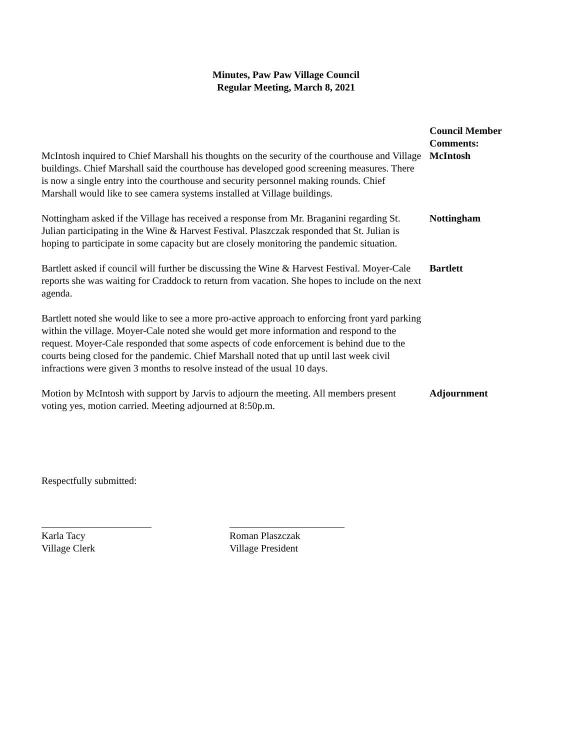Minutes, Paw Paw Village Council
Regular Meeting, March 8, 2021
McIntosh inquired to Chief Marshall his thoughts on the security of the courthouse and Village buildings. Chief Marshall said the courthouse has developed good screening measures. There is now a single entry into the courthouse and security personnel making rounds. Chief Marshall would like to see camera systems installed at Village buildings.
Council Member
Comments:
McIntosh
Nottingham asked if the Village has received a response from Mr. Braganini regarding St. Julian participating in the Wine & Harvest Festival. Plaszczak responded that St. Julian is hoping to participate in some capacity but are closely monitoring the pandemic situation.
Nottingham
Bartlett asked if council will further be discussing the Wine & Harvest Festival. Moyer-Cale reports she was waiting for Craddock to return from vacation. She hopes to include on the next agenda.
Bartlett
Bartlett noted she would like to see a more pro-active approach to enforcing front yard parking within the village. Moyer-Cale noted she would get more information and respond to the request. Moyer-Cale responded that some aspects of code enforcement is behind due to the courts being closed for the pandemic. Chief Marshall noted that up until last week civil infractions were given 3 months to resolve instead of the usual 10 days.
Motion by McIntosh with support by Jarvis to adjourn the meeting. All members present voting yes, motion carried. Meeting adjourned at 8:50p.m.
Adjournment
Respectfully submitted:
______________________
Karla Tacy
Village Clerk
_______________________
Roman Plaszczak
Village President